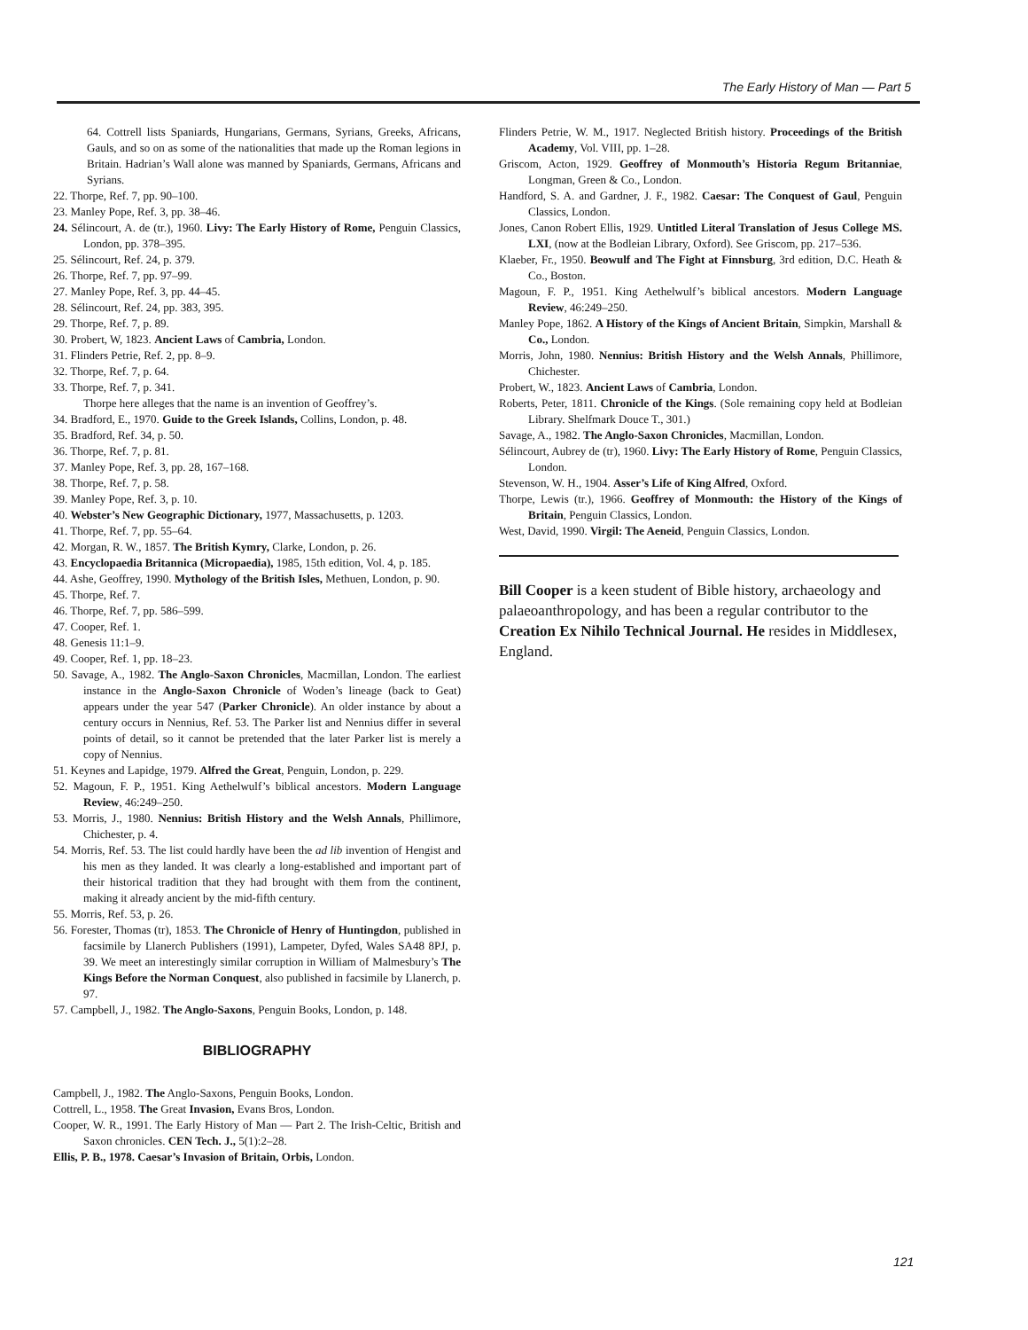The Early History of Man — Part 5
64. Cottrell lists Spaniards, Hungarians, Germans, Syrians, Greeks, Africans, Gauls, and so on as some of the nationalities that made up the Roman legions in Britain. Hadrian’s Wall alone was manned by Spaniards, Germans, Africans and Syrians.
22. Thorpe, Ref. 7, pp. 90–100.
23. Manley Pope, Ref. 3, pp. 38–46.
24. Sélincourt, A. de (tr.), 1960. Livy: The Early History of Rome, Penguin Classics, London, pp. 378–395.
25. Sélincourt, Ref. 24, p. 379.
26. Thorpe, Ref. 7, pp. 97–99.
27. Manley Pope, Ref. 3, pp. 44–45.
28. Sélincourt, Ref. 24, pp. 383, 395.
29. Thorpe, Ref. 7, p. 89.
30. Probert, W, 1823. Ancient Laws of Cambria, London.
31. Flinders Petrie, Ref. 2, pp. 8–9.
32. Thorpe, Ref. 7, p. 64.
33. Thorpe, Ref. 7, p. 341.
Thorpe here alleges that the name is an invention of Geoffrey’s.
34. Bradford, E., 1970. Guide to the Greek Islands, Collins, London, p. 48.
35. Bradford, Ref. 34, p. 50.
36. Thorpe, Ref. 7, p. 81.
37. Manley Pope, Ref. 3, pp. 28, 167–168.
38. Thorpe, Ref. 7, p. 58.
39. Manley Pope, Ref. 3, p. 10.
40. Webster’s New Geographic Dictionary, 1977, Massachusetts, p. 1203.
41. Thorpe, Ref. 7, pp. 55–64.
42. Morgan, R. W., 1857. The British Kymry, Clarke, London, p. 26.
43. Encyclopaedia Britannica (Micropaedia), 1985, 15th edition, Vol. 4, p. 185.
44. Ashe, Geoffrey, 1990. Mythology of the British Isles, Methuen, London, p. 90.
45. Thorpe, Ref. 7.
46. Thorpe, Ref. 7, pp. 586–599.
47. Cooper, Ref. 1.
48. Genesis 11:1–9.
49. Cooper, Ref. 1, pp. 18–23.
50. Savage, A., 1982. The Anglo-Saxon Chronicles, Macmillan, London. The earliest instance in the Anglo-Saxon Chronicle of Woden’s lineage (back to Geat) appears under the year 547 (Parker Chronicle). An older instance by about a century occurs in Nennius, Ref. 53. The Parker list and Nennius differ in several points of detail, so it cannot be pretended that the later Parker list is merely a copy of Nennius.
51. Keynes and Lapidge, 1979. Alfred the Great, Penguin, London, p. 229.
52. Magoun, F. P., 1951. King Aethelwulf’s biblical ancestors. Modern Language Review, 46:249–250.
53. Morris, J., 1980. Nennius: British History and the Welsh Annals, Phillimore, Chichester, p. 4.
54. Morris, Ref. 53. The list could hardly have been the ad lib invention of Hengist and his men as they landed. It was clearly a long-established and important part of their historical tradition that they had brought with them from the continent, making it already ancient by the mid-fifth century.
55. Morris, Ref. 53, p. 26.
56. Forester, Thomas (tr), 1853. The Chronicle of Henry of Huntingdon, published in facsimile by Llanerch Publishers (1991), Lampeter, Dyfed, Wales SA48 8PJ, p. 39. We meet an interestingly similar corruption in William of Malmesbury’s The Kings Before the Norman Conquest, also published in facsimile by Llanerch, p. 97.
57. Campbell, J., 1982. The Anglo-Saxons, Penguin Books, London, p. 148.
BIBLIOGRAPHY
Campbell, J., 1982. The Anglo-Saxons, Penguin Books, London.
Cottrell, L., 1958. The Great Invasion, Evans Bros, London.
Cooper, W. R., 1991. The Early History of Man — Part 2. The Irish-Celtic, British and Saxon chronicles. CEN Tech. J., 5(1):2–28.
Ellis, P. B., 1978. Caesar’s Invasion of Britain, Orbis, London.
Flinders Petrie, W. M., 1917. Neglected British history. Proceedings of the British Academy, Vol. VIII, pp. 1–28.
Griscom, Acton, 1929. Geoffrey of Monmouth’s Historia Regum Britanniae, Longman, Green & Co., London.
Handford, S. A. and Gardner, J. F., 1982. Caesar: The Conquest of Gaul, Penguin Classics, London.
Jones, Canon Robert Ellis, 1929. Untitled Literal Translation of Jesus College MS. LXI, (now at the Bodleian Library, Oxford). See Griscom, pp. 217–536.
Klaeber, Fr., 1950. Beowulf and The Fight at Finnsburg, 3rd edition, D.C. Heath & Co., Boston.
Magoun, F. P., 1951. King Aethelwulf’s biblical ancestors. Modern Language Review, 46:249–250.
Manley Pope, 1862. A History of the Kings of Ancient Britain, Simpkin, Marshall & Co., London.
Morris, John, 1980. Nennius: British History and the Welsh Annals, Phillimore, Chichester.
Probert, W., 1823. Ancient Laws of Cambria, London.
Roberts, Peter, 1811. Chronicle of the Kings. (Sole remaining copy held at Bodleian Library. Shelfmark Douce T., 301.)
Savage, A., 1982. The Anglo-Saxon Chronicles, Macmillan, London.
Sélincourt, Aubrey de (tr), 1960. Livy: The Early History of Rome, Penguin Classics, London.
Stevenson, W. H., 1904. Asser’s Life of King Alfred, Oxford.
Thorpe, Lewis (tr.), 1966. Geoffrey of Monmouth: the History of the Kings of Britain, Penguin Classics, London.
West, David, 1990. Virgil: The Aeneid, Penguin Classics, London.
Bill Cooper is a keen student of Bible history, archaeology and palaeoanthropology, and has been a regular contributor to the Creation Ex Nihilo Technical Journal. He resides in Middlesex, England.
121